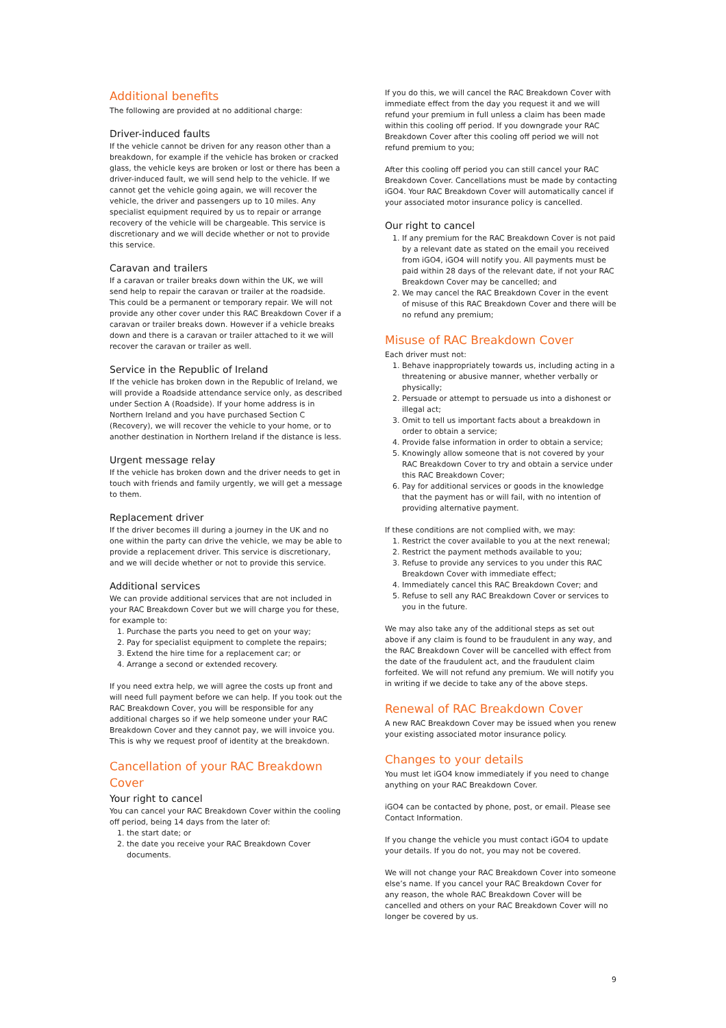Additional benefits
The following are provided at no additional charge:
Driver-induced faults
If the vehicle cannot be driven for any reason other than a breakdown, for example if the vehicle has broken or cracked glass, the vehicle keys are broken or lost or there has been a driver-induced fault, we will send help to the vehicle. If we cannot get the vehicle going again, we will recover the vehicle, the driver and passengers up to 10 miles. Any specialist equipment required by us to repair or arrange recovery of the vehicle will be chargeable. This service is discretionary and we will decide whether or not to provide this service.
Caravan and trailers
If a caravan or trailer breaks down within the UK, we will send help to repair the caravan or trailer at the roadside. This could be a permanent or temporary repair. We will not provide any other cover under this RAC Breakdown Cover if a caravan or trailer breaks down. However if a vehicle breaks down and there is a caravan or trailer attached to it we will recover the caravan or trailer as well.
Service in the Republic of Ireland
If the vehicle has broken down in the Republic of Ireland, we will provide a Roadside attendance service only, as described under Section A (Roadside). If your home address is in Northern Ireland and you have purchased Section C (Recovery), we will recover the vehicle to your home, or to another destination in Northern Ireland if the distance is less.
Urgent message relay
If the vehicle has broken down and the driver needs to get in touch with friends and family urgently, we will get a message to them.
Replacement driver
If the driver becomes ill during a journey in the UK and no one within the party can drive the vehicle, we may be able to provide a replacement driver. This service is discretionary, and we will decide whether or not to provide this service.
Additional services
We can provide additional services that are not included in your RAC Breakdown Cover but we will charge you for these, for example to:
1. Purchase the parts you need to get on your way;
2. Pay for specialist equipment to complete the repairs;
3. Extend the hire time for a replacement car; or
4. Arrange a second or extended recovery.
If you need extra help, we will agree the costs up front and will need full payment before we can help. If you took out the RAC Breakdown Cover, you will be responsible for any additional charges so if we help someone under your RAC Breakdown Cover and they cannot pay, we will invoice you. This is why we request proof of identity at the breakdown.
Cancellation of your RAC Breakdown Cover
Your right to cancel
You can cancel your RAC Breakdown Cover within the cooling off period, being 14 days from the later of:
1. the start date; or
2. the date you receive your RAC Breakdown Cover documents.
If you do this, we will cancel the RAC Breakdown Cover with immediate effect from the day you request it and we will refund your premium in full unless a claim has been made within this cooling off period. If you downgrade your RAC Breakdown Cover after this cooling off period we will not refund premium to you;
After this cooling off period you can still cancel your RAC Breakdown Cover. Cancellations must be made by contacting iGO4. Your RAC Breakdown Cover will automatically cancel if your associated motor insurance policy is cancelled.
Our right to cancel
1. If any premium for the RAC Breakdown Cover is not paid by a relevant date as stated on the email you received from iGO4, iGO4 will notify you. All payments must be paid within 28 days of the relevant date, if not your RAC Breakdown Cover may be cancelled; and
2. We may cancel the RAC Breakdown Cover in the event of misuse of this RAC Breakdown Cover and there will be no refund any premium;
Misuse of RAC Breakdown Cover
Each driver must not:
1. Behave inappropriately towards us, including acting in a threatening or abusive manner, whether verbally or physically;
2. Persuade or attempt to persuade us into a dishonest or illegal act;
3. Omit to tell us important facts about a breakdown in order to obtain a service;
4. Provide false information in order to obtain a service;
5. Knowingly allow someone that is not covered by your RAC Breakdown Cover to try and obtain a service under this RAC Breakdown Cover;
6. Pay for additional services or goods in the knowledge that the payment has or will fail, with no intention of providing alternative payment.
If these conditions are not complied with, we may:
1. Restrict the cover available to you at the next renewal;
2. Restrict the payment methods available to you;
3. Refuse to provide any services to you under this RAC Breakdown Cover with immediate effect;
4. Immediately cancel this RAC Breakdown Cover; and
5. Refuse to sell any RAC Breakdown Cover or services to you in the future.
We may also take any of the additional steps as set out above if any claim is found to be fraudulent in any way, and the RAC Breakdown Cover will be cancelled with effect from the date of the fraudulent act, and the fraudulent claim forfeited. We will not refund any premium. We will notify you in writing if we decide to take any of the above steps.
Renewal of RAC Breakdown Cover
A new RAC Breakdown Cover may be issued when you renew your existing associated motor insurance policy.
Changes to your details
You must let iGO4 know immediately if you need to change anything on your RAC Breakdown Cover.
iGO4 can be contacted by phone, post, or email. Please see Contact Information.
If you change the vehicle you must contact iGO4 to update your details. If you do not, you may not be covered.
We will not change your RAC Breakdown Cover into someone else’s name. If you cancel your RAC Breakdown Cover for any reason, the whole RAC Breakdown Cover will be cancelled and others on your RAC Breakdown Cover will no longer be covered by us.
9